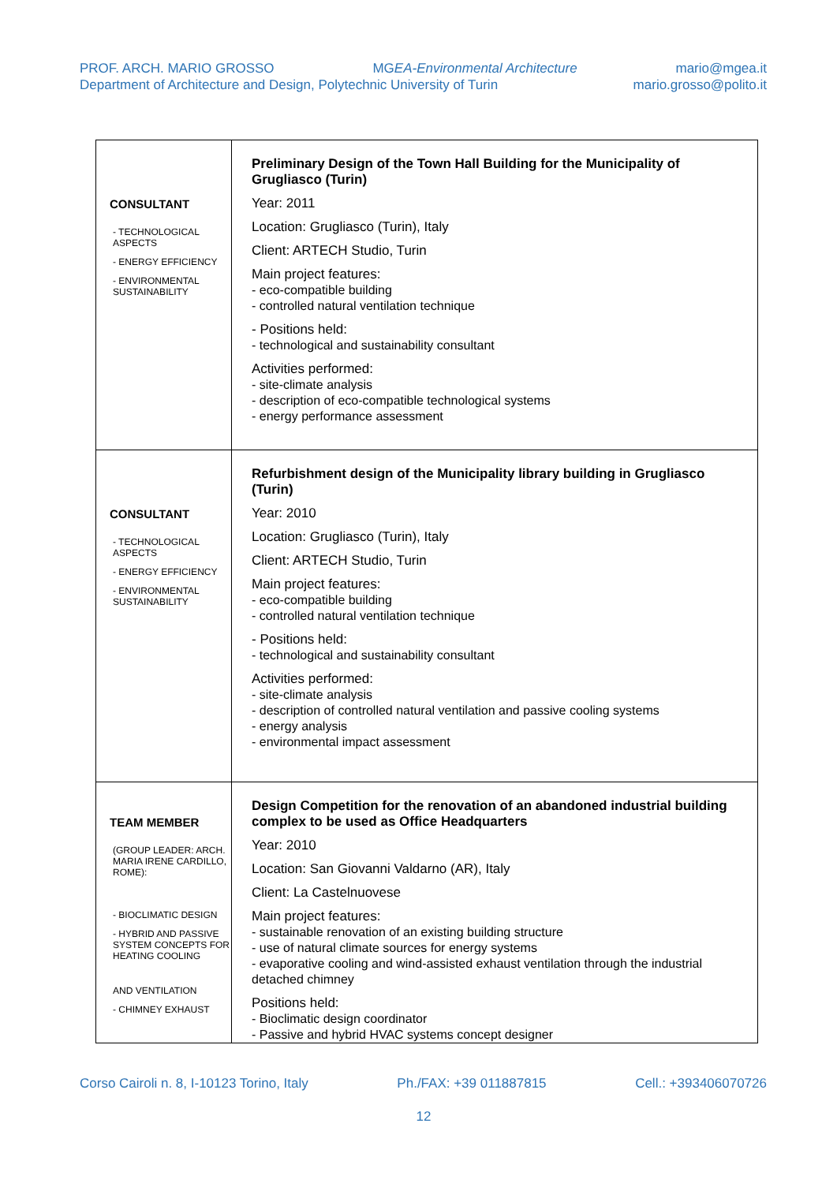PROF. ARCH. MARIO GROSSO MGEA-Environmental Architecture mario@mgea.it
Department of Architecture and Design, Polytechnic University of Turin mario.grosso@polito.it
| CONSULTANT - TECHNOLOGICAL ASPECTS - ENERGY EFFICIENCY - ENVIRONMENTAL SUSTAINABILITY | Preliminary Design of the Town Hall Building for the Municipality of Grugliasco (Turin) Year: 2011 Location: Grugliasco (Turin), Italy Client: ARTECH Studio, Turin Main project features: - eco-compatible building - controlled natural ventilation technique - Positions held: - technological and sustainability consultant Activities performed: - site-climate analysis - description of eco-compatible technological systems - energy performance assessment |
| CONSULTANT - TECHNOLOGICAL ASPECTS - ENERGY EFFICIENCY - ENVIRONMENTAL SUSTAINABILITY | Refurbishment design of the Municipality library building in Grugliasco (Turin) Year: 2010 Location: Grugliasco (Turin), Italy Client: ARTECH Studio, Turin Main project features: - eco-compatible building - controlled natural ventilation technique - Positions held: - technological and sustainability consultant Activities performed: - site-climate analysis - description of controlled natural ventilation and passive cooling systems - energy analysis - environmental impact assessment |
| TEAM MEMBER (GROUP LEADER: ARCH. MARIA IRENE CARDILLO, ROME): - BIOCLIMATIC DESIGN - HYBRID AND PASSIVE SYSTEM CONCEPTS FOR HEATING COOLING AND VENTILATION - CHIMNEY EXHAUST | Design Competition for the renovation of an abandoned industrial building complex to be used as Office Headquarters Year: 2010 Location: San Giovanni Valdarno (AR), Italy Client: La Castelnuovese Main project features: - sustainable renovation of an existing building structure - use of natural climate sources for energy systems - evaporative cooling and wind-assisted exhaust ventilation through the industrial detached chimney Positions held: - Bioclimatic design coordinator - Passive and hybrid HVAC systems concept designer |
Corso Cairoli n. 8, I-10123 Torino, Italy Ph./FAX: +39 011887815 Cell.: +393406070726
12